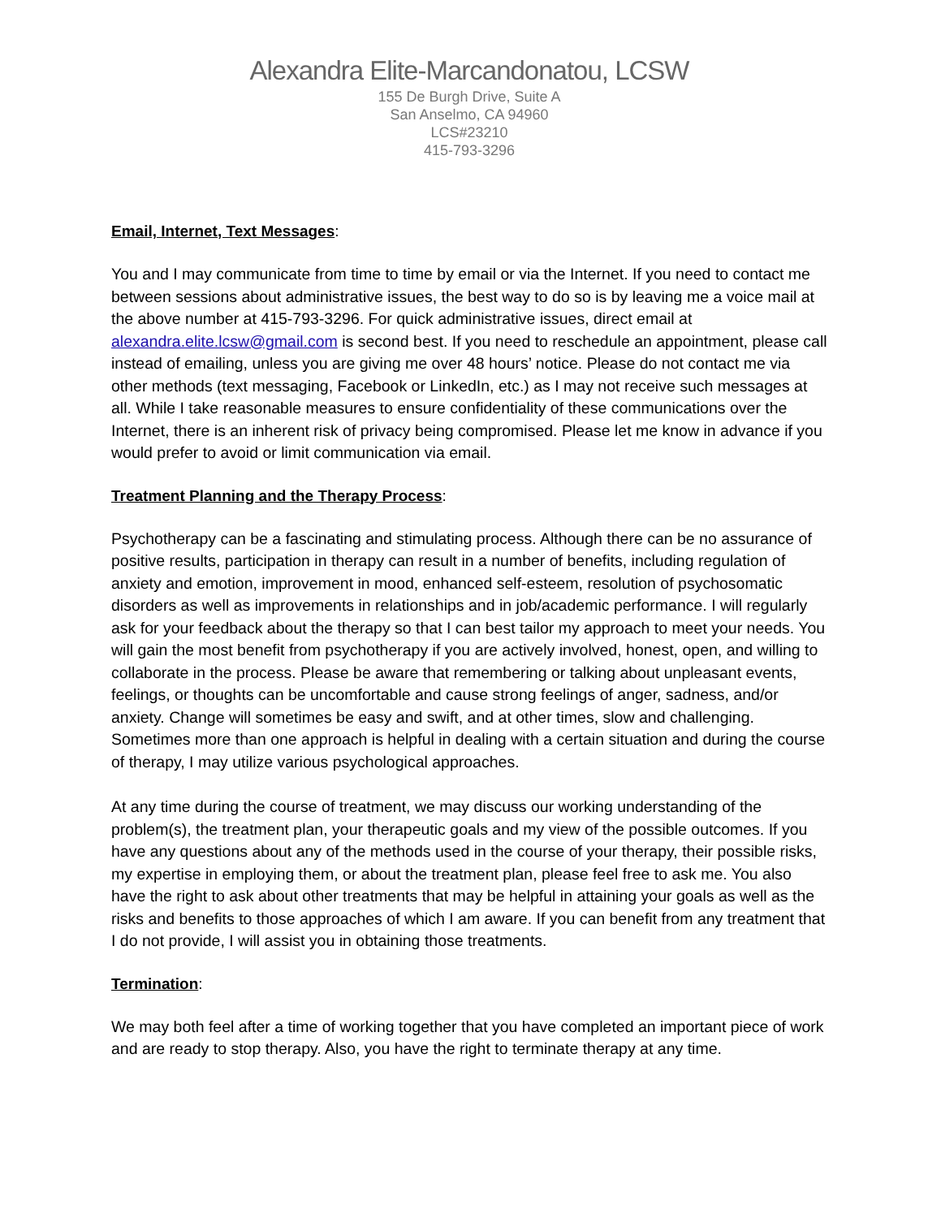Alexandra Elite-Marcandonatou, LCSW
155 De Burgh Drive, Suite A
San Anselmo, CA 94960
LCS#23210
415-793-3296
Email, Internet, Text Messages:
You and I may communicate from time to time by email or via the Internet. If you need to contact me between sessions about administrative issues, the best way to do so is by leaving me a voice mail at the above number at 415-793-3296. For quick administrative issues, direct email at alexandra.elite.lcsw@gmail.com is second best. If you need to reschedule an appointment, please call instead of emailing, unless you are giving me over 48 hours’ notice. Please do not contact me via other methods (text messaging, Facebook or LinkedIn, etc.) as I may not receive such messages at all. While I take reasonable measures to ensure confidentiality of these communications over the Internet, there is an inherent risk of privacy being compromised. Please let me know in advance if you would prefer to avoid or limit communication via email.
Treatment Planning and the Therapy Process:
Psychotherapy can be a fascinating and stimulating process. Although there can be no assurance of positive results, participation in therapy can result in a number of benefits, including regulation of anxiety and emotion, improvement in mood, enhanced self-esteem, resolution of psychosomatic disorders as well as improvements in relationships and in job/academic performance. I will regularly ask for your feedback about the therapy so that I can best tailor my approach to meet your needs. You will gain the most benefit from psychotherapy if you are actively involved, honest, open, and willing to collaborate in the process. Please be aware that remembering or talking about unpleasant events, feelings, or thoughts can be uncomfortable and cause strong feelings of anger, sadness, and/or anxiety. Change will sometimes be easy and swift, and at other times, slow and challenging. Sometimes more than one approach is helpful in dealing with a certain situation and during the course of therapy, I may utilize various psychological approaches.
At any time during the course of treatment, we may discuss our working understanding of the problem(s), the treatment plan, your therapeutic goals and my view of the possible outcomes. If you have any questions about any of the methods used in the course of your therapy, their possible risks, my expertise in employing them, or about the treatment plan, please feel free to ask me. You also have the right to ask about other treatments that may be helpful in attaining your goals as well as the risks and benefits to those approaches of which I am aware. If you can benefit from any treatment that I do not provide, I will assist you in obtaining those treatments.
Termination:
We may both feel after a time of working together that you have completed an important piece of work and are ready to stop therapy. Also, you have the right to terminate therapy at any time.